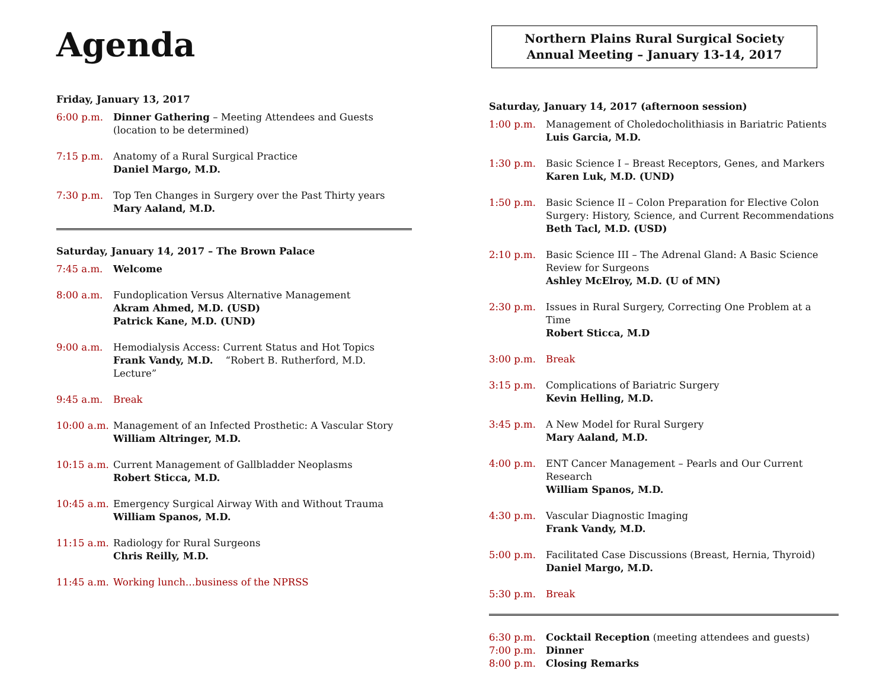Agenda
Friday, January 13, 2017
6:00 p.m. Dinner Gathering – Meeting Attendees and Guests
(location to be determined)
7:15 p.m. Anatomy of a Rural Surgical Practice
Daniel Margo, M.D.
7:30 p.m. Top Ten Changes in Surgery over the Past Thirty years
Mary Aaland, M.D.
Saturday, January 14, 2017 – The Brown Palace
7:45 a.m. Welcome
8:00 a.m. Fundoplication Versus Alternative Management
Akram Ahmed, M.D. (USD)
Patrick Kane, M.D. (UND)
9:00 a.m. Hemodialysis Access: Current Status and Hot Topics
Frank Vandy, M.D. “Robert B. Rutherford, M.D. Lecture”
9:45 a.m. Break
10:00 a.m. Management of an Infected Prosthetic: A Vascular Story
William Altringer, M.D.
10:15 a.m. Current Management of Gallbladder Neoplasms
Robert Sticca, M.D.
10:45 a.m. Emergency Surgical Airway With and Without Trauma
William Spanos, M.D.
11:15 a.m. Radiology for Rural Surgeons
Chris Reilly, M.D.
11:45 a.m. Working lunch…business of the NPRSS
Northern Plains Rural Surgical Society
Annual Meeting – January 13-14, 2017
Saturday, January 14, 2017 (afternoon session)
1:00 p.m. Management of Choledocholithiasis in Bariatric Patients
Luis Garcia, M.D.
1:30 p.m. Basic Science I – Breast Receptors, Genes, and Markers
Karen Luk, M.D. (UND)
1:50 p.m. Basic Science II – Colon Preparation for Elective Colon Surgery: History, Science, and Current Recommendations
Beth Tacl, M.D. (USD)
2:10 p.m. Basic Science III – The Adrenal Gland: A Basic Science Review for Surgeons
Ashley McElroy, M.D. (U of MN)
2:30 p.m. Issues in Rural Surgery, Correcting One Problem at a Time
Robert Sticca, M.D
3:00 p.m. Break
3:15 p.m. Complications of Bariatric Surgery
Kevin Helling, M.D.
3:45 p.m. A New Model for Rural Surgery
Mary Aaland, M.D.
4:00 p.m. ENT Cancer Management – Pearls and Our Current Research
William Spanos, M.D.
4:30 p.m. Vascular Diagnostic Imaging
Frank Vandy, M.D.
5:00 p.m. Facilitated Case Discussions (Breast, Hernia, Thyroid)
Daniel Margo, M.D.
5:30 p.m. Break
6:30 p.m. Cocktail Reception (meeting attendees and guests)
7:00 p.m. Dinner
8:00 p.m. Closing Remarks